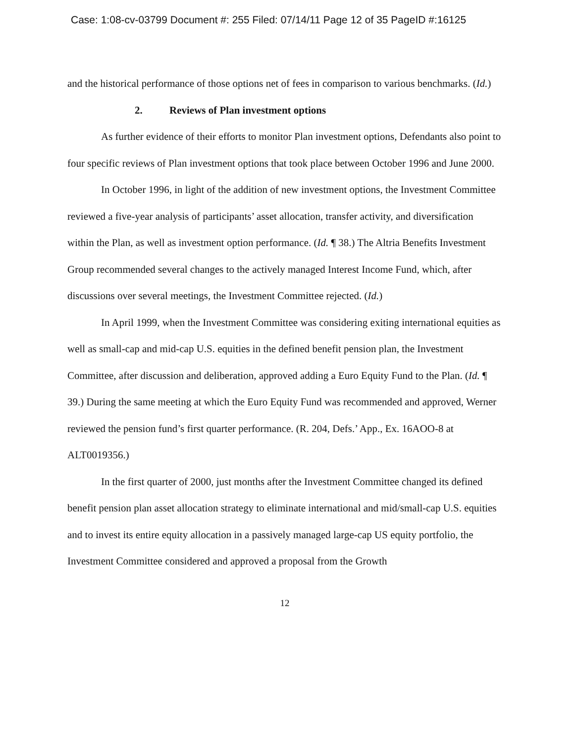Case: 1:08-cv-03799 Document #: 255 Filed: 07/14/11 Page 12 of 35 PageID #:16125
and the historical performance of those options net of fees in comparison to various benchmarks. (Id.)
2. Reviews of Plan investment options
As further evidence of their efforts to monitor Plan investment options, Defendants also point to four specific reviews of Plan investment options that took place between October 1996 and June 2000.
In October 1996, in light of the addition of new investment options, the Investment Committee reviewed a five-year analysis of participants’ asset allocation, transfer activity, and diversification within the Plan, as well as investment option performance. (Id. ¶ 38.) The Altria Benefits Investment Group recommended several changes to the actively managed Interest Income Fund, which, after discussions over several meetings, the Investment Committee rejected. (Id.)
In April 1999, when the Investment Committee was considering exiting international equities as well as small-cap and mid-cap U.S. equities in the defined benefit pension plan, the Investment Committee, after discussion and deliberation, approved adding a Euro Equity Fund to the Plan. (Id. ¶ 39.) During the same meeting at which the Euro Equity Fund was recommended and approved, Werner reviewed the pension fund’s first quarter performance. (R. 204, Defs.’ App., Ex. 16AOO-8 at ALT0019356.)
In the first quarter of 2000, just months after the Investment Committee changed its defined benefit pension plan asset allocation strategy to eliminate international and mid/small-cap U.S. equities and to invest its entire equity allocation in a passively managed large-cap US equity portfolio, the Investment Committee considered and approved a proposal from the Growth
12